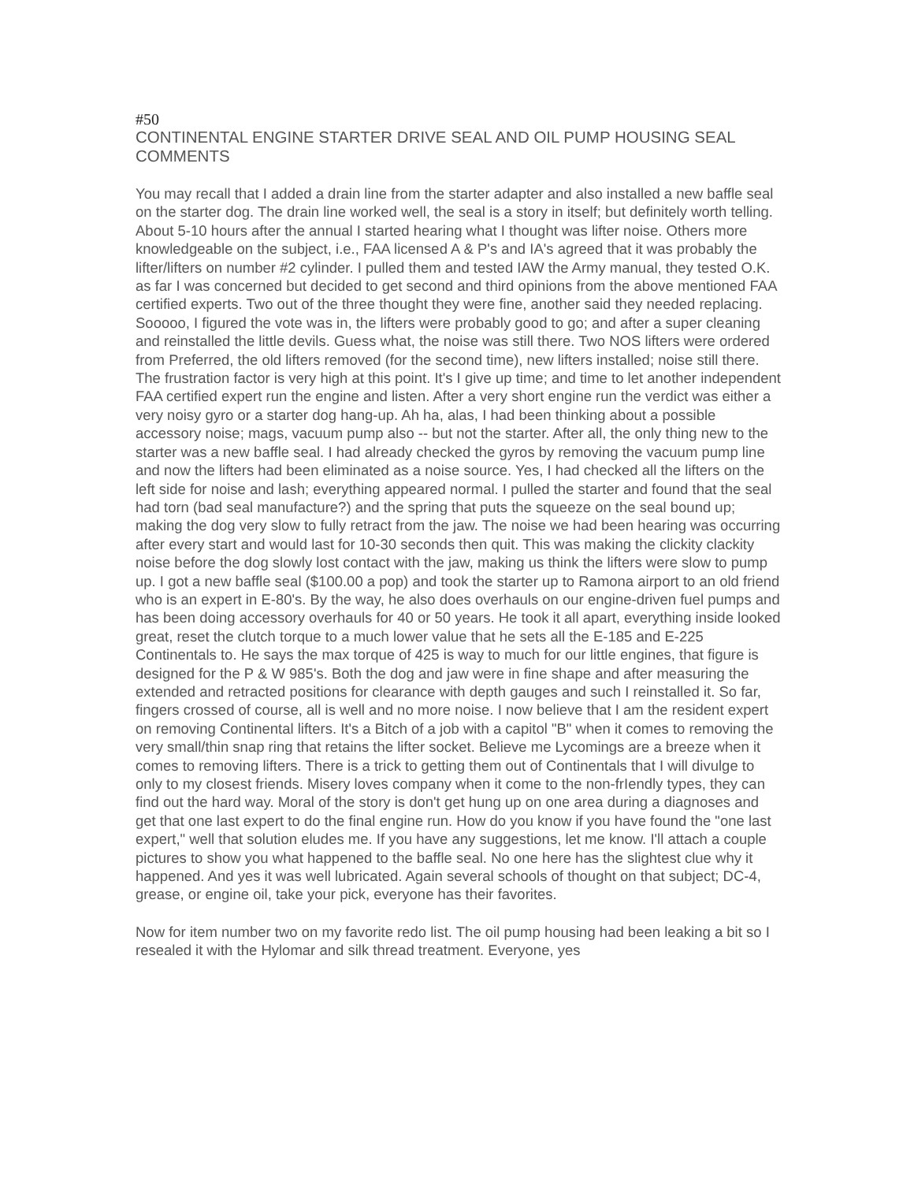#50
CONTINENTAL ENGINE STARTER DRIVE SEAL AND OIL PUMP HOUSING SEAL COMMENTS
You may recall that I added a drain line from the starter adapter and also installed a new baffle seal on the starter dog. The drain line worked well, the seal is a story in itself; but definitely worth telling. About 5-10 hours after the annual I started hearing what I thought was lifter noise. Others more knowledgeable on the subject, i.e., FAA licensed A & P's and IA's agreed that it was probably the lifter/lifters on number #2 cylinder. I pulled them and tested IAW the Army manual, they tested O.K. as far I was concerned but decided to get second and third opinions from the above mentioned FAA certified experts. Two out of the three thought they were fine, another said they needed replacing. Sooooo, I figured the vote was in, the lifters were probably good to go; and after a super cleaning and reinstalled the little devils. Guess what, the noise was still there. Two NOS lifters were ordered from Preferred, the old lifters removed (for the second time), new lifters installed; noise still there. The frustration factor is very high at this point. It's I give up time; and time to let another independent FAA certified expert run the engine and listen. After a very short engine run the verdict was either a very noisy gyro or a starter dog hang-up. Ah ha, alas, I had been thinking about a possible accessory noise; mags, vacuum pump also -- but not the starter. After all, the only thing new to the starter was a new baffle seal. I had already checked the gyros by removing the vacuum pump line and now the lifters had been eliminated as a noise source. Yes, I had checked all the lifters on the left side for noise and lash; everything appeared normal. I pulled the starter and found that the seal had torn (bad seal manufacture?) and the spring that puts the squeeze on the seal bound up; making the dog very slow to fully retract from the jaw. The noise we had been hearing was occurring after every start and would last for 10-30 seconds then quit. This was making the clickity clackity noise before the dog slowly lost contact with the jaw, making us think the lifters were slow to pump up. I got a new baffle seal ($100.00 a pop) and took the starter up to Ramona airport to an old friend who is an expert in E-80's. By the way, he also does overhauls on our engine-driven fuel pumps and has been doing accessory overhauls for 40 or 50 years. He took it all apart, everything inside looked great, reset the clutch torque to a much lower value that he sets all the E-185 and E-225 Continentals to. He says the max torque of 425 is way to much for our little engines, that figure is designed for the P & W 985's. Both the dog and jaw were in fine shape and after measuring the extended and retracted positions for clearance with depth gauges and such I reinstalled it. So far, fingers crossed of course, all is well and no more noise. I now believe that I am the resident expert on removing Continental lifters. It's a Bitch of a job with a capitol "B" when it comes to removing the very small/thin snap ring that retains the lifter socket. Believe me Lycomings are a breeze when it comes to removing lifters. There is a trick to getting them out of Continentals that I will divulge to only to my closest friends. Misery loves company when it come to the non-frIendly types, they can find out the hard way. Moral of the story is don't get hung up on one area during a diagnoses and get that one last expert to do the final engine run. How do you know if you have found the "one last expert," well that solution eludes me. If you have any suggestions, let me know. I'll attach a couple pictures to show you what happened to the baffle seal. No one here has the slightest clue why it happened. And yes it was well lubricated. Again several schools of thought on that subject; DC-4, grease, or engine oil, take your pick, everyone has their favorites.
Now for item number two on my favorite redo list. The oil pump housing had been leaking a bit so I resealed it with the Hylomar and silk thread treatment. Everyone, yes